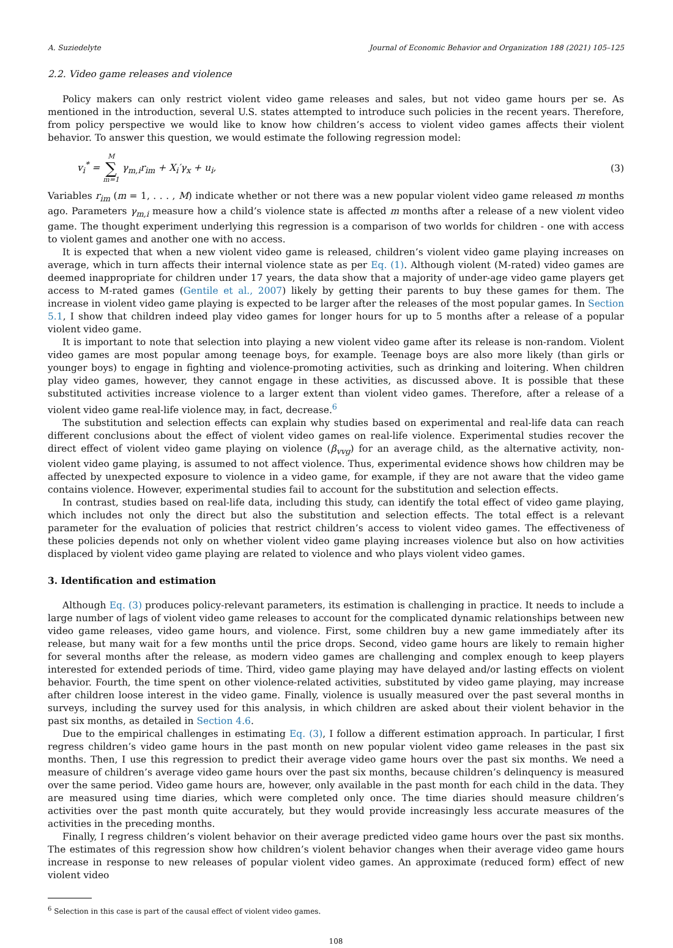A. Suziedelyte Journal of Economic Behavior and Organization 188 (2021) 105–125
2.2. Video game releases and violence
Policy makers can only restrict violent video game releases and sales, but not video game hours per se. As mentioned in the introduction, several U.S. states attempted to introduce such policies in the recent years. Therefore, from policy perspective we would like to know how children’s access to violent video games affects their violent behavior. To answer this question, we would estimate the following regression model:
v<sub>i</sub><sup>*</sup> = M ∑ m=1 γ<sub>m,i</sub>r<sub>im</sub> + X<sub>i</sub>′γ<sub>x</sub> + u<sub>i</sub>, (3)
Variables r<sub>im</sub> (m = 1, . . . , M) indicate whether or not there was a new popular violent video game released m months ago. Parameters γ<sub>m,i</sub> measure how a child’s violence state is affected m months after a release of a new violent video game. The thought experiment underlying this regression is a comparison of two worlds for children - one with access to violent games and another one with no access.
It is expected that when a new violent video game is released, children’s violent video game playing increases on average, which in turn affects their internal violence state as per Eq. (1). Although violent (M-rated) video games are deemed inappropriate for children under 17 years, the data show that a majority of under-age video game players get access to M-rated games (Gentile et al., 2007) likely by getting their parents to buy these games for them. The increase in violent video game playing is expected to be larger after the releases of the most popular games. In Section 5.1, I show that children indeed play video games for longer hours for up to 5 months after a release of a popular violent video game.
It is important to note that selection into playing a new violent video game after its release is non-random. Violent video games are most popular among teenage boys, for example. Teenage boys are also more likely (than girls or younger boys) to engage in fighting and violence-promoting activities, such as drinking and loitering. When children play video games, however, they cannot engage in these activities, as discussed above. It is possible that these substituted activities increase violence to a larger extent than violent video games. Therefore, after a release of a violent video game real-life violence may, in fact, decrease.<sup>6</sup>
The substitution and selection effects can explain why studies based on experimental and real-life data can reach different conclusions about the effect of violent video games on real-life violence. Experimental studies recover the direct effect of violent video game playing on violence (β<sub>vvg</sub>) for an average child, as the alternative activity, non-violent video game playing, is assumed to not affect violence. Thus, experimental evidence shows how children may be affected by unexpected exposure to violence in a video game, for example, if they are not aware that the video game contains violence. However, experimental studies fail to account for the substitution and selection effects.
In contrast, studies based on real-life data, including this study, can identify the total effect of video game playing, which includes not only the direct but also the substitution and selection effects. The total effect is a relevant parameter for the evaluation of policies that restrict children’s access to violent video games. The effectiveness of these policies depends not only on whether violent video game playing increases violence but also on how activities displaced by violent video game playing are related to violence and who plays violent video games.
3. Identification and estimation
Although Eq. (3) produces policy-relevant parameters, its estimation is challenging in practice. It needs to include a large number of lags of violent video game releases to account for the complicated dynamic relationships between new video game releases, video game hours, and violence. First, some children buy a new game immediately after its release, but many wait for a few months until the price drops. Second, video game hours are likely to remain higher for several months after the release, as modern video games are challenging and complex enough to keep players interested for extended periods of time. Third, video game playing may have delayed and/or lasting effects on violent behavior. Fourth, the time spent on other violence-related activities, substituted by video game playing, may increase after children loose interest in the video game. Finally, violence is usually measured over the past several months in surveys, including the survey used for this analysis, in which children are asked about their violent behavior in the past six months, as detailed in Section 4.6.
Due to the empirical challenges in estimating Eq. (3), I follow a different estimation approach. In particular, I first regress children’s video game hours in the past month on new popular violent video game releases in the past six months. Then, I use this regression to predict their average video game hours over the past six months. We need a measure of children’s average video game hours over the past six months, because children’s delinquency is measured over the same period. Video game hours are, however, only available in the past month for each child in the data. They are measured using time diaries, which were completed only once. The time diaries should measure children’s activities over the past month quite accurately, but they would provide increasingly less accurate measures of the activities in the preceding months.
Finally, I regress children’s violent behavior on their average predicted video game hours over the past six months. The estimates of this regression show how children’s violent behavior changes when their average video game hours increase in response to new releases of popular violent video games. An approximate (reduced form) effect of new violent video
<sup>6</sup> Selection in this case is part of the causal effect of violent video games.
108